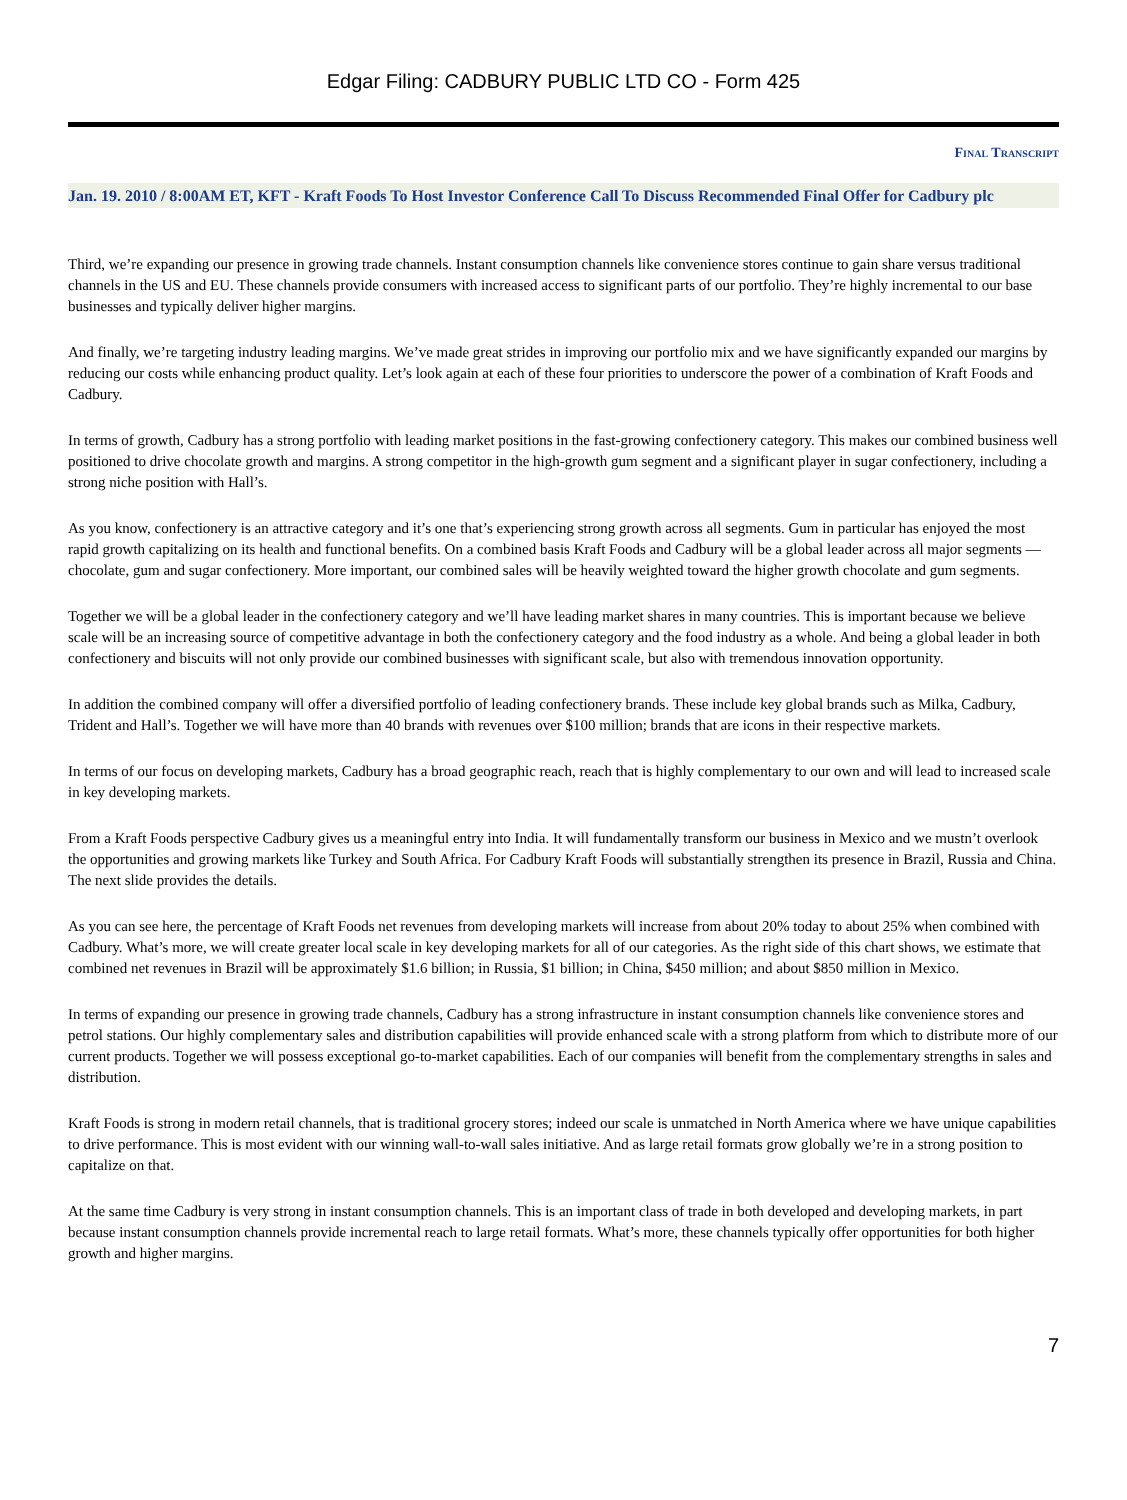Edgar Filing: CADBURY PUBLIC LTD CO - Form 425
Final Transcript
Jan. 19. 2010 / 8:00AM ET, KFT - Kraft Foods To Host Investor Conference Call To Discuss Recommended Final Offer for Cadbury plc
Third, we’re expanding our presence in growing trade channels. Instant consumption channels like convenience stores continue to gain share versus traditional channels in the US and EU. These channels provide consumers with increased access to significant parts of our portfolio. They’re highly incremental to our base businesses and typically deliver higher margins.
And finally, we’re targeting industry leading margins. We’ve made great strides in improving our portfolio mix and we have significantly expanded our margins by reducing our costs while enhancing product quality. Let’s look again at each of these four priorities to underscore the power of a combination of Kraft Foods and Cadbury.
In terms of growth, Cadbury has a strong portfolio with leading market positions in the fast-growing confectionery category. This makes our combined business well positioned to drive chocolate growth and margins. A strong competitor in the high-growth gum segment and a significant player in sugar confectionery, including a strong niche position with Hall’s.
As you know, confectionery is an attractive category and it’s one that’s experiencing strong growth across all segments. Gum in particular has enjoyed the most rapid growth capitalizing on its health and functional benefits. On a combined basis Kraft Foods and Cadbury will be a global leader across all major segments — chocolate, gum and sugar confectionery. More important, our combined sales will be heavily weighted toward the higher growth chocolate and gum segments.
Together we will be a global leader in the confectionery category and we’ll have leading market shares in many countries. This is important because we believe scale will be an increasing source of competitive advantage in both the confectionery category and the food industry as a whole. And being a global leader in both confectionery and biscuits will not only provide our combined businesses with significant scale, but also with tremendous innovation opportunity.
In addition the combined company will offer a diversified portfolio of leading confectionery brands. These include key global brands such as Milka, Cadbury, Trident and Hall’s. Together we will have more than 40 brands with revenues over $100 million; brands that are icons in their respective markets.
In terms of our focus on developing markets, Cadbury has a broad geographic reach, reach that is highly complementary to our own and will lead to increased scale in key developing markets.
From a Kraft Foods perspective Cadbury gives us a meaningful entry into India. It will fundamentally transform our business in Mexico and we mustn’t overlook the opportunities and growing markets like Turkey and South Africa. For Cadbury Kraft Foods will substantially strengthen its presence in Brazil, Russia and China. The next slide provides the details.
As you can see here, the percentage of Kraft Foods net revenues from developing markets will increase from about 20% today to about 25% when combined with Cadbury. What’s more, we will create greater local scale in key developing markets for all of our categories. As the right side of this chart shows, we estimate that combined net revenues in Brazil will be approximately $1.6 billion; in Russia, $1 billion; in China, $450 million; and about $850 million in Mexico.
In terms of expanding our presence in growing trade channels, Cadbury has a strong infrastructure in instant consumption channels like convenience stores and petrol stations. Our highly complementary sales and distribution capabilities will provide enhanced scale with a strong platform from which to distribute more of our current products. Together we will possess exceptional go-to-market capabilities. Each of our companies will benefit from the complementary strengths in sales and distribution.
Kraft Foods is strong in modern retail channels, that is traditional grocery stores; indeed our scale is unmatched in North America where we have unique capabilities to drive performance. This is most evident with our winning wall-to-wall sales initiative. And as large retail formats grow globally we’re in a strong position to capitalize on that.
At the same time Cadbury is very strong in instant consumption channels. This is an important class of trade in both developed and developing markets, in part because instant consumption channels provide incremental reach to large retail formats. What’s more, these channels typically offer opportunities for both higher growth and higher margins.
7